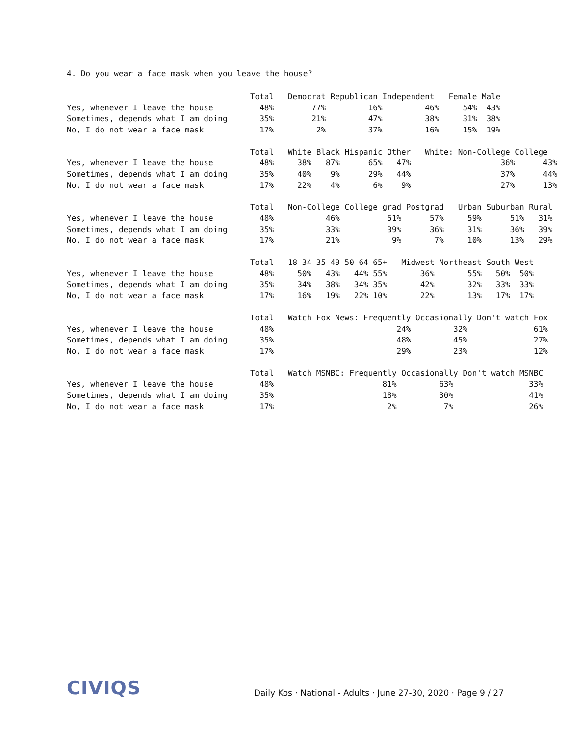4. Do you wear a face mask when you leave the house?
| | Total | Democrat Republican Independent Female Male |
| Yes, whenever I leave the house | 48% | 77% 16% 46% 54% 43% |
| Sometimes, depends what I am doing | 35% | 21% 47% 38% 31% 38% |
| No, I do not wear a face mask | 17% | 2% 37% 16% 15% 19% |
| | Total | White Black Hispanic Other White: Non-College College |
| Yes, whenever I leave the house | 48% | 38% 87% 65% 47% 36% 43% |
| Sometimes, depends what I am doing | 35% | 40% 9% 29% 44% 37% 44% |
| No, I do not wear a face mask | 17% | 22% 4% 6% 9% 27% 13% |
| | Total | Non-College College grad Postgrad Urban Suburban Rural |
| Yes, whenever I leave the house | 48% | 46% 51% 57% 59% 51% 31% |
| Sometimes, depends what I am doing | 35% | 33% 39% 36% 31% 36% 39% |
| No, I do not wear a face mask | 17% | 21% 9% 7% 10% 13% 29% |
| | Total | 18-34 35-49 50-64 65+ Midwest Northeast South West |
| Yes, whenever I leave the house | 48% | 50% 43% 44% 55% 36% 55% 50% 50% |
| Sometimes, depends what I am doing | 35% | 34% 38% 34% 35% 42% 32% 33% 33% |
| No, I do not wear a face mask | 17% | 16% 19% 22% 10% 22% 13% 17% 17% |
| | Total | Watch Fox News: Frequently Occasionally Don't watch Fox |
| Yes, whenever I leave the house | 48% | 24% 32% 61% |
| Sometimes, depends what I am doing | 35% | 48% 45% 27% |
| No, I do not wear a face mask | 17% | 29% 23% 12% |
| | Total | Watch MSNBC: Frequently Occasionally Don't watch MSNBC |
| Yes, whenever I leave the house | 48% | 81% 63% 33% |
| Sometimes, depends what I am doing | 35% | 18% 30% 41% |
| No, I do not wear a face mask | 17% | 2% 7% 26% |
CIVIQS
Daily Kos · National - Adults · June 27-30, 2020 · Page 9 / 27